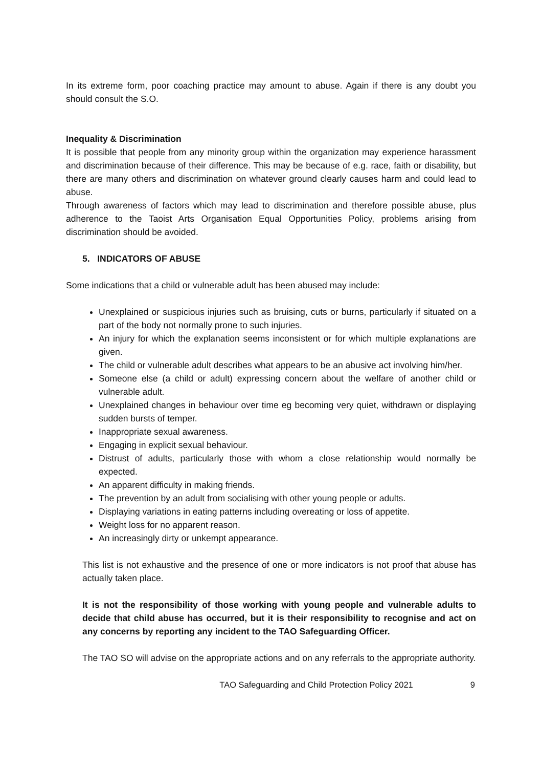In its extreme form, poor coaching practice may amount to abuse. Again if there is any doubt you should consult the S.O.
Inequality & Discrimination
It is possible that people from any minority group within the organization may experience harassment and discrimination because of their difference. This may be because of e.g. race, faith or disability, but there are many others and discrimination on whatever ground clearly causes harm and could lead to abuse.
Through awareness of factors which may lead to discrimination and therefore possible abuse, plus adherence to the Taoist Arts Organisation Equal Opportunities Policy, problems arising from discrimination should be avoided.
5. INDICATORS OF ABUSE
Some indications that a child or vulnerable adult has been abused may include:
Unexplained or suspicious injuries such as bruising, cuts or burns, particularly if situated on a part of the body not normally prone to such injuries.
An injury for which the explanation seems inconsistent or for which multiple explanations are given.
The child or vulnerable adult describes what appears to be an abusive act involving him/her.
Someone else (a child or adult) expressing concern about the welfare of another child or vulnerable adult.
Unexplained changes in behaviour over time eg becoming very quiet, withdrawn or displaying sudden bursts of temper.
Inappropriate sexual awareness.
Engaging in explicit sexual behaviour.
Distrust of adults, particularly those with whom a close relationship would normally be expected.
An apparent difficulty in making friends.
The prevention by an adult from socialising with other young people or adults.
Displaying variations in eating patterns including overeating or loss of appetite.
Weight loss for no apparent reason.
An increasingly dirty or unkempt appearance.
This list is not exhaustive and the presence of one or more indicators is not proof that abuse has actually taken place.
It is not the responsibility of those working with young people and vulnerable adults to decide that child abuse has occurred, but it is their responsibility to recognise and act on any concerns by reporting any incident to the TAO Safeguarding Officer.
The TAO SO will advise on the appropriate actions and on any referrals to the appropriate authority.
TAO Safeguarding and Child Protection Policy 2021 9